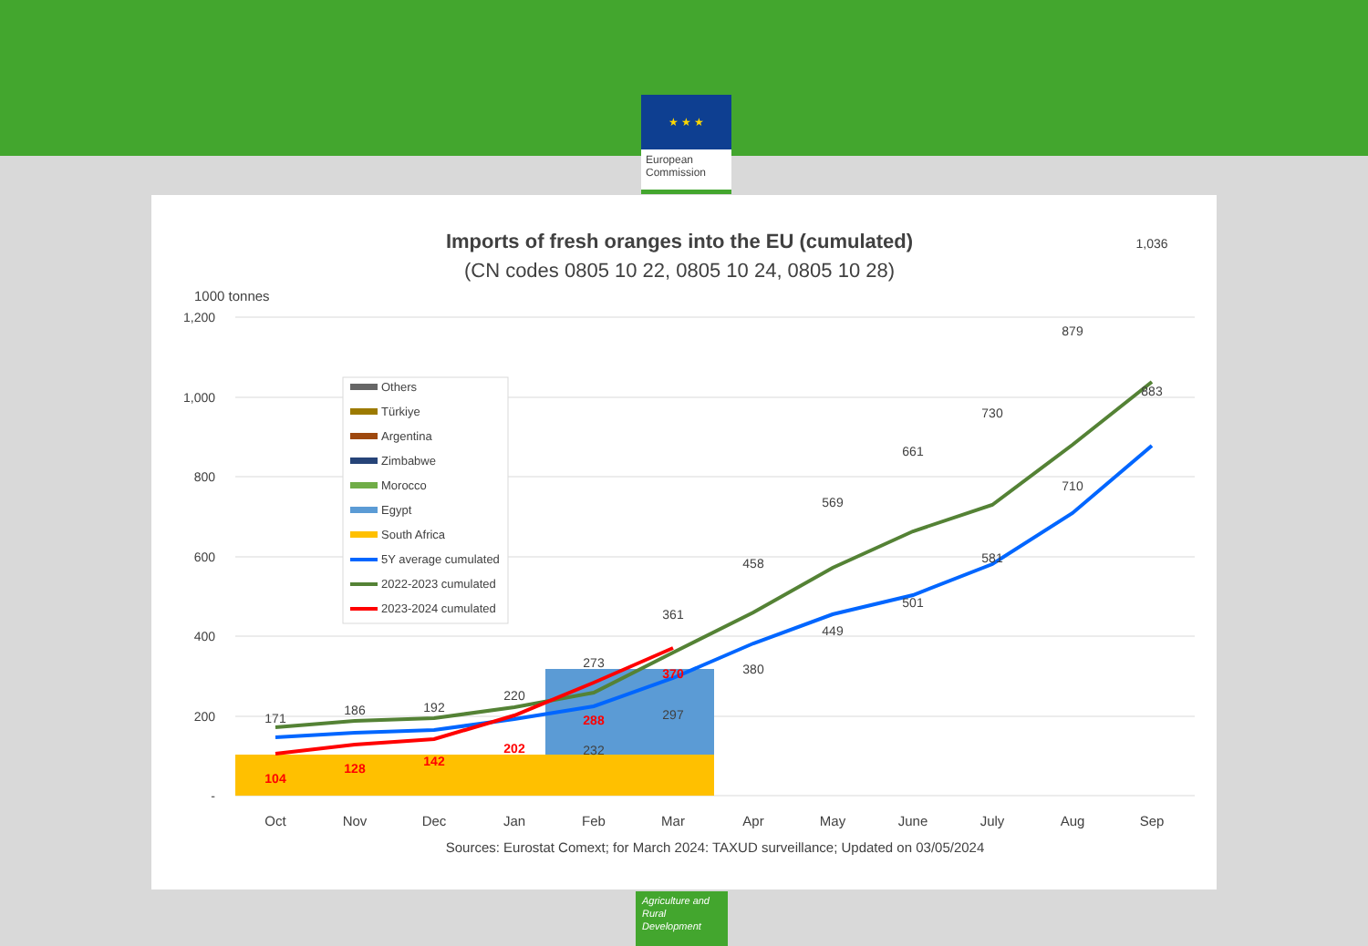★ ★ ★
European Commission
Imports of fresh oranges into the EU (cumulated)
(CN codes 0805 10 22, 0805 10 24, 0805 10 28)
1000 tonnes
1,200
1,000
800
600
400
200
-
171
186
192
220
273
361
458
569
661
730
879
1,036
232
297
380
449
501
581
710
883
104
128
142
202
288
370
Oct
Nov
Dec
Jan
Feb
Mar
Apr
May
June
July
Aug
Sep
Sources: Eurostat Comext; for March 2024: TAXUD surveillance; Updated on 03/05/2024
Others
Türkiye
Argentina
Zimbabwe
Morocco
Egypt
South Africa
5Y average cumulated
2022-2023 cumulated
2023-2024 cumulated
Agriculture and Rural Development